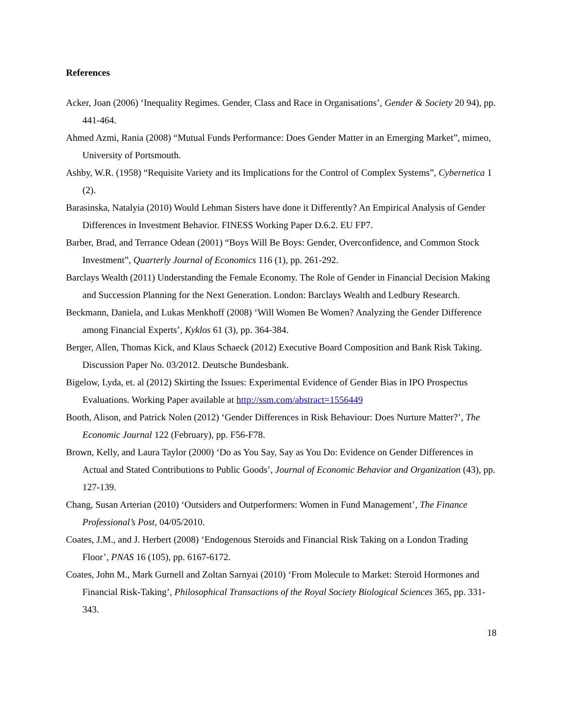References
Acker, Joan (2006) ‘Inequality Regimes. Gender, Class and Race in Organisations’, Gender & Society 20 94), pp. 441-464.
Ahmed Azmi, Rania (2008) “Mutual Funds Performance: Does Gender Matter in an Emerging Market”, mimeo, University of Portsmouth.
Ashby, W.R. (1958) “Requisite Variety and its Implications for the Control of Complex Systems”, Cybernetica 1 (2).
Barasinska, Natalyia (2010) Would Lehman Sisters have done it Differently? An Empirical Analysis of Gender Differences in Investment Behavior. FINESS Working Paper D.6.2. EU FP7.
Barber, Brad, and Terrance Odean (2001) “Boys Will Be Boys: Gender, Overconfidence, and Common Stock Investment”, Quarterly Journal of Economics 116 (1), pp. 261-292.
Barclays Wealth (2011) Understanding the Female Economy. The Role of Gender in Financial Decision Making and Succession Planning for the Next Generation. London: Barclays Wealth and Ledbury Research.
Beckmann, Daniela, and Lukas Menkhoff (2008) ‘Will Women Be Women? Analyzing the Gender Difference among Financial Experts’, Kyklos 61 (3), pp. 364-384.
Berger, Allen, Thomas Kick, and Klaus Schaeck (2012) Executive Board Composition and Bank Risk Taking. Discussion Paper No. 03/2012. Deutsche Bundesbank.
Bigelow, Lyda, et. al (2012) Skirting the Issues: Experimental Evidence of Gender Bias in IPO Prospectus Evaluations. Working Paper available at http://ssm.com/abstract=1556449
Booth, Alison, and Patrick Nolen (2012) ‘Gender Differences in Risk Behaviour: Does Nurture Matter?’, The Economic Journal 122 (February), pp. F56-F78.
Brown, Kelly, and Laura Taylor (2000) ‘Do as You Say, Say as You Do: Evidence on Gender Differences in Actual and Stated Contributions to Public Goods’, Journal of Economic Behavior and Organization (43), pp. 127-139.
Chang, Susan Arterian (2010) ‘Outsiders and Outperformers: Women in Fund Management’, The Finance Professional’s Post, 04/05/2010.
Coates, J.M., and J. Herbert (2008) ‘Endogenous Steroids and Financial Risk Taking on a London Trading Floor’, PNAS 16 (105), pp. 6167-6172.
Coates, John M., Mark Gurnell and Zoltan Sarnyai (2010) ‘From Molecule to Market: Steroid Hormones and Financial Risk-Taking’, Philosophical Transactions of the Royal Society Biological Sciences 365, pp. 331-343.
18